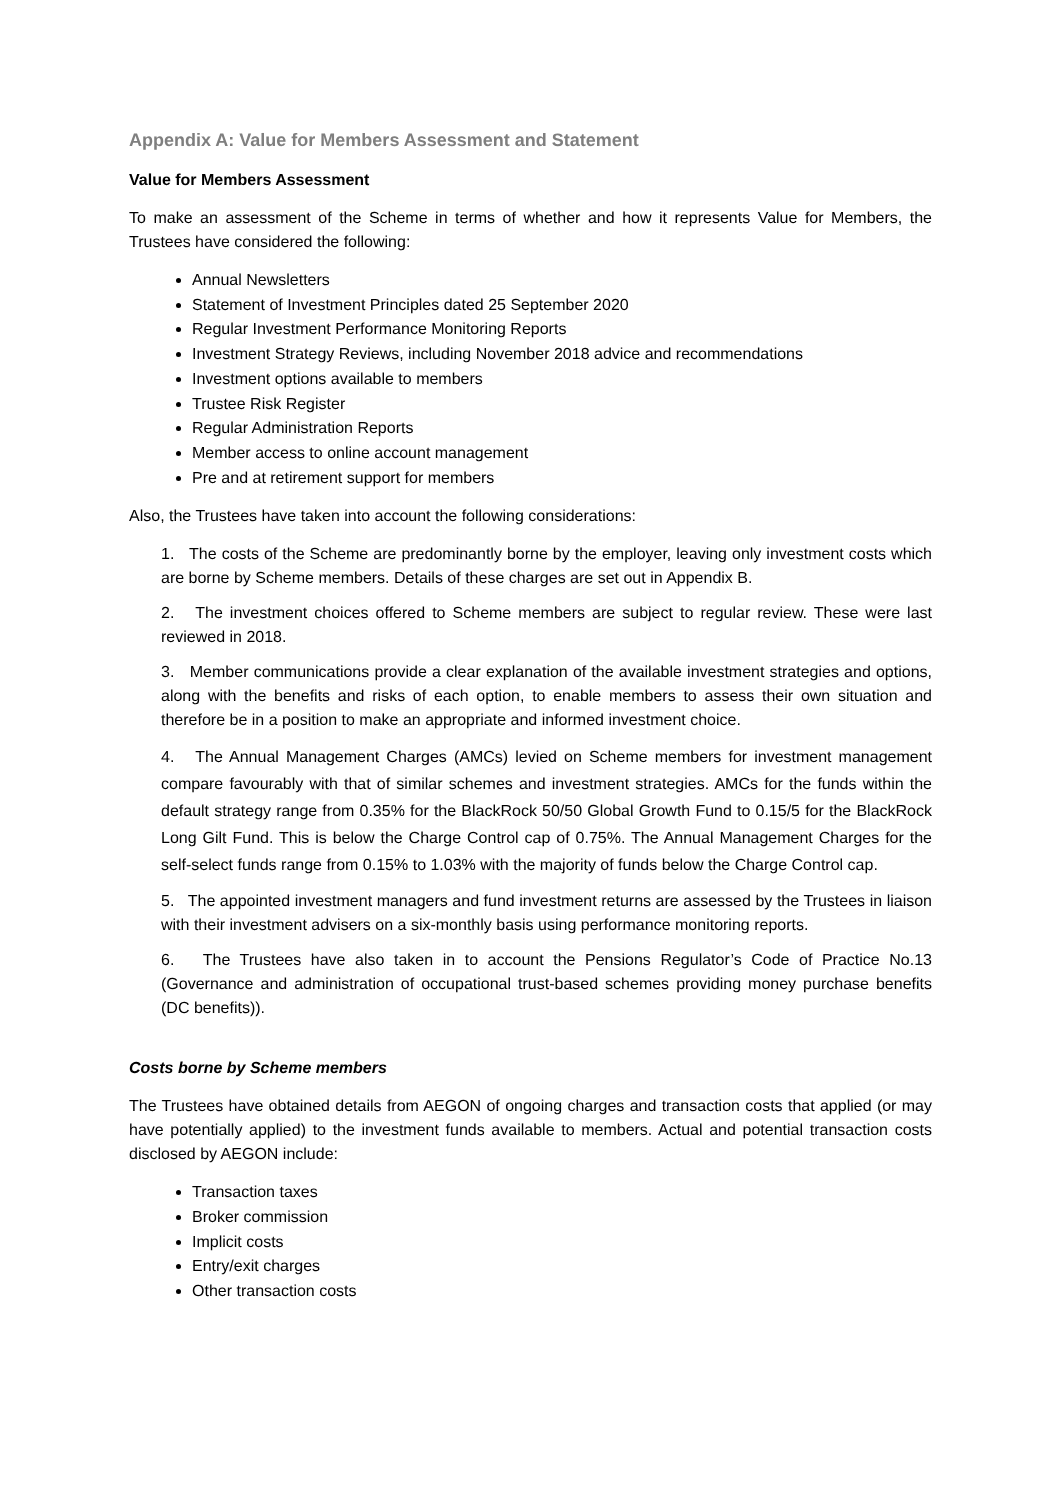Appendix A: Value for Members Assessment and Statement
Value for Members Assessment
To make an assessment of the Scheme in terms of whether and how it represents Value for Members, the Trustees have considered the following:
Annual Newsletters
Statement of Investment Principles dated 25 September 2020
Regular Investment Performance Monitoring Reports
Investment Strategy Reviews, including November 2018 advice and recommendations
Investment options available to members
Trustee Risk Register
Regular Administration Reports
Member access to online account management
Pre and at retirement support for members
Also, the Trustees have taken into account the following considerations:
1. The costs of the Scheme are predominantly borne by the employer, leaving only investment costs which are borne by Scheme members. Details of these charges are set out in Appendix B.
2. The investment choices offered to Scheme members are subject to regular review. These were last reviewed in 2018.
3. Member communications provide a clear explanation of the available investment strategies and options, along with the benefits and risks of each option, to enable members to assess their own situation and therefore be in a position to make an appropriate and informed investment choice.
4. The Annual Management Charges (AMCs) levied on Scheme members for investment management compare favourably with that of similar schemes and investment strategies. AMCs for the funds within the default strategy range from 0.35% for the BlackRock 50/50 Global Growth Fund to 0.15/5 for the BlackRock Long Gilt Fund. This is below the Charge Control cap of 0.75%. The Annual Management Charges for the self-select funds range from 0.15% to 1.03% with the majority of funds below the Charge Control cap.
5. The appointed investment managers and fund investment returns are assessed by the Trustees in liaison with their investment advisers on a six-monthly basis using performance monitoring reports.
6. The Trustees have also taken in to account the Pensions Regulator’s Code of Practice No.13 (Governance and administration of occupational trust-based schemes providing money purchase benefits (DC benefits)).
Costs borne by Scheme members
The Trustees have obtained details from AEGON of ongoing charges and transaction costs that applied (or may have potentially applied) to the investment funds available to members. Actual and potential transaction costs disclosed by AEGON include:
Transaction taxes
Broker commission
Implicit costs
Entry/exit charges
Other transaction costs